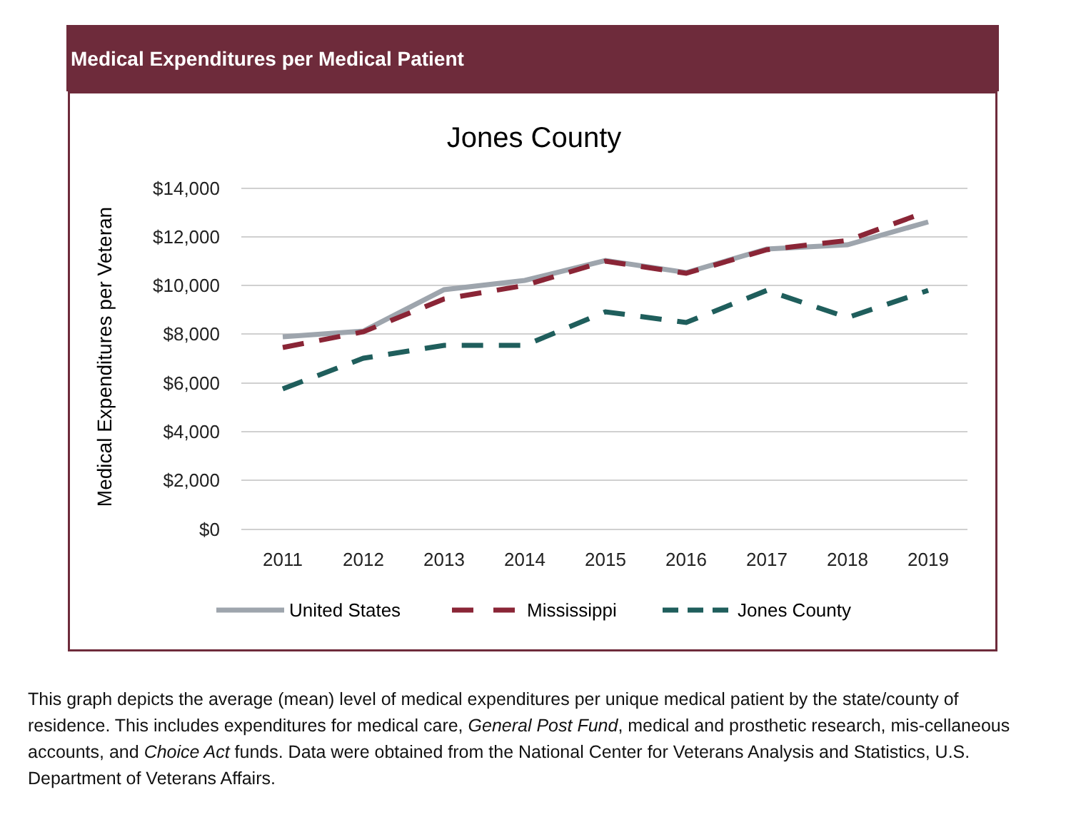Medical Expenditures per Medical Patient
Jones County
Medical Expenditures per Veteran
$14,000
$12,000
$10,000
$8,000
$6,000
$4,000
$2,000
$0
2011
2012
2013
2014
2015
2016
2017
2018
2019
United States
Mississippi
Jones County
This graph depicts the average (mean) level of medical expenditures per unique medical patient by the state/county of residence. This includes expenditures for medical care, General Post Fund, medical and prosthetic research, mis-cellaneous accounts, and Choice Act funds. Data were obtained from the National Center for Veterans Analysis and Statistics, U.S. Department of Veterans Affairs.